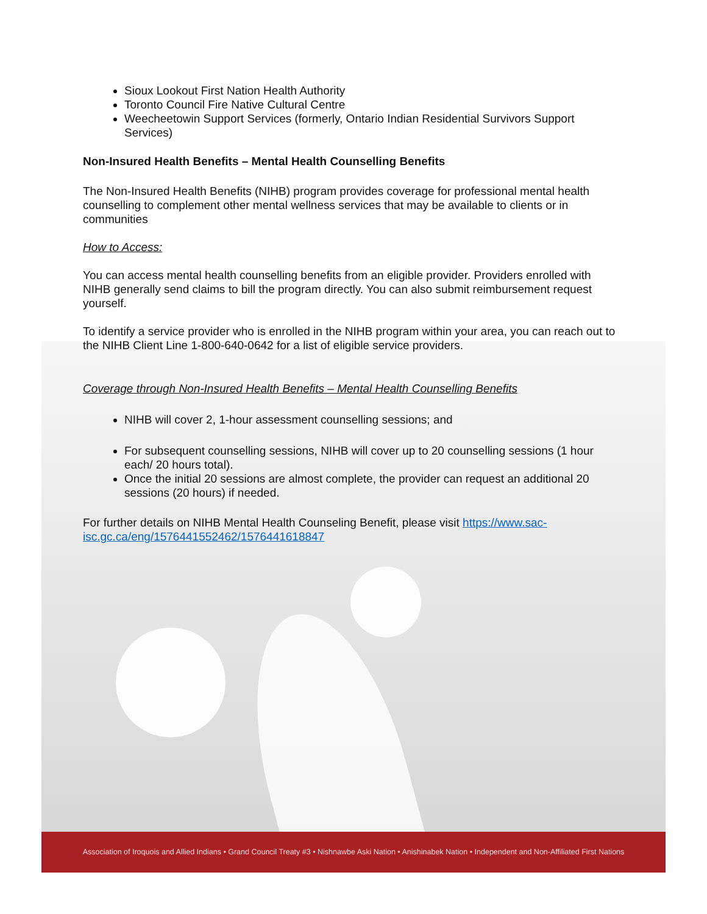Sioux Lookout First Nation Health Authority
Toronto Council Fire Native Cultural Centre
Weecheetowin Support Services (formerly, Ontario Indian Residential Survivors Support Services)
Non-Insured Health Benefits – Mental Health Counselling Benefits
The Non-Insured Health Benefits (NIHB) program provides coverage for professional mental health counselling to complement other mental wellness services that may be available to clients or in communities
How to Access:
You can access mental health counselling benefits from an eligible provider. Providers enrolled with NIHB generally send claims to bill the program directly. You can also submit reimbursement request yourself.
To identify a service provider who is enrolled in the NIHB program within your area, you can reach out to the NIHB Client Line 1-800-640-0642 for a list of eligible service providers.
Coverage through Non-Insured Health Benefits – Mental Health Counselling Benefits
NIHB will cover 2, 1-hour assessment counselling sessions; and
For subsequent counselling sessions, NIHB will cover up to 20 counselling sessions (1 hour each/ 20 hours total).
Once the initial 20 sessions are almost complete, the provider can request an additional 20 sessions (20 hours) if needed.
For further details on NIHB Mental Health Counseling Benefit, please visit https://www.sac-isc.gc.ca/eng/1576441552462/1576441618847
Association of Iroquois and Allied Indians • Grand Council Treaty #3 • Nishnawbe Aski Nation • Anishinabek Nation • Independent and Non-Affiliated First Nations